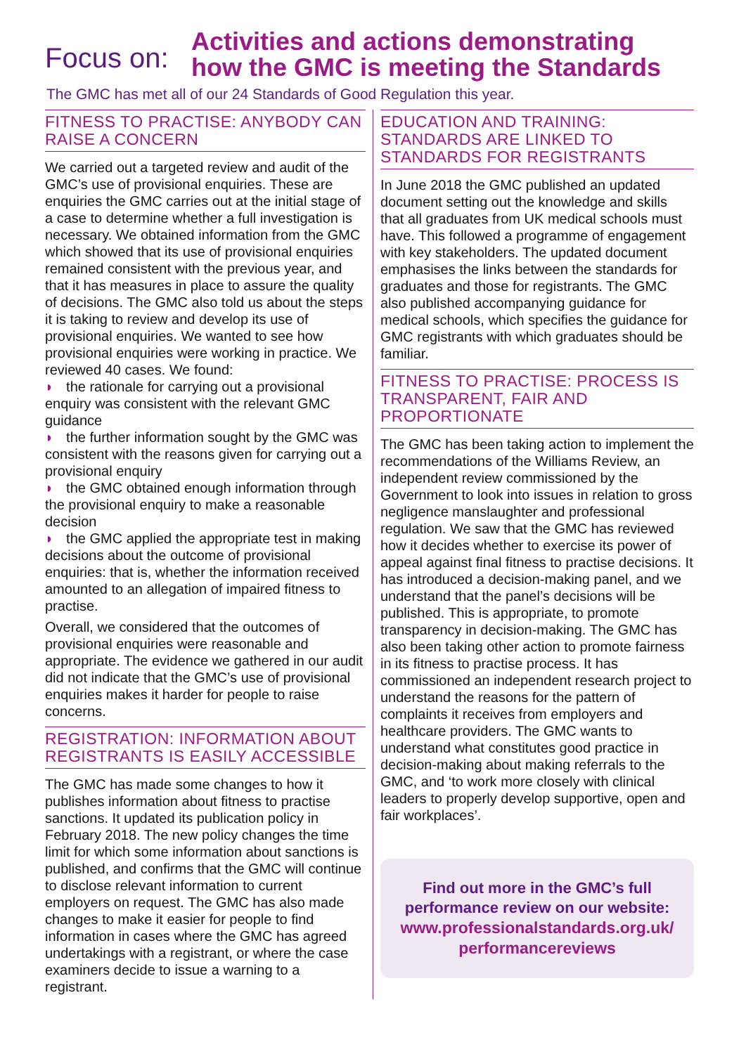Focus on:
Activities and actions demonstrating
how the GMC is meeting the Standards
The GMC has met all of our 24 Standards of Good Regulation this year.
FITNESS TO PRACTISE: ANYBODY CAN RAISE A CONCERN
We carried out a targeted review and audit of the GMC’s use of provisional enquiries. These are enquiries the GMC carries out at the initial stage of a case to determine whether a full investigation is necessary. We obtained information from the GMC which showed that its use of provisional enquiries remained consistent with the previous year, and that it has measures in place to assure the quality of decisions. The GMC also told us about the steps it is taking to review and develop its use of provisional enquiries. We wanted to see how provisional enquiries were working in practice. We reviewed 40 cases. We found:
◗ the rationale for carrying out a provisional enquiry was consistent with the relevant GMC guidance
◗ the further information sought by the GMC was consistent with the reasons given for carrying out a provisional enquiry
◗ the GMC obtained enough information through the provisional enquiry to make a reasonable decision
◗ the GMC applied the appropriate test in making decisions about the outcome of provisional enquiries: that is, whether the information received amounted to an allegation of impaired fitness to practise.
Overall, we considered that the outcomes of provisional enquiries were reasonable and appropriate. The evidence we gathered in our audit did not indicate that the GMC’s use of provisional enquiries makes it harder for people to raise concerns.
REGISTRATION: INFORMATION ABOUT REGISTRANTS IS EASILY ACCESSIBLE
The GMC has made some changes to how it publishes information about fitness to practise sanctions. It updated its publication policy in February 2018. The new policy changes the time limit for which some information about sanctions is published, and confirms that the GMC will continue to disclose relevant information to current employers on request. The GMC has also made changes to make it easier for people to find information in cases where the GMC has agreed undertakings with a registrant, or where the case examiners decide to issue a warning to a registrant.
EDUCATION AND TRAINING: STANDARDS ARE LINKED TO STANDARDS FOR REGISTRANTS
In June 2018 the GMC published an updated document setting out the knowledge and skills that all graduates from UK medical schools must have. This followed a programme of engagement with key stakeholders. The updated document emphasises the links between the standards for graduates and those for registrants. The GMC also published accompanying guidance for medical schools, which specifies the guidance for GMC registrants with which graduates should be familiar.
FITNESS TO PRACTISE: PROCESS IS TRANSPARENT, FAIR AND PROPORTIONATE
The GMC has been taking action to implement the recommendations of the Williams Review, an independent review commissioned by the Government to look into issues in relation to gross negligence manslaughter and professional regulation. We saw that the GMC has reviewed how it decides whether to exercise its power of appeal against final fitness to practise decisions. It has introduced a decision-making panel, and we understand that the panel’s decisions will be published. This is appropriate, to promote transparency in decision-making. The GMC has also been taking other action to promote fairness in its fitness to practise process. It has commissioned an independent research project to understand the reasons for the pattern of complaints it receives from employers and healthcare providers. The GMC wants to understand what constitutes good practice in decision-making about making referrals to the GMC, and ‘to work more closely with clinical leaders to properly develop supportive, open and fair workplaces’.
Find out more in the GMC’s full
performance review on our website:
www.professionalstandards.org.uk/
performancereviews